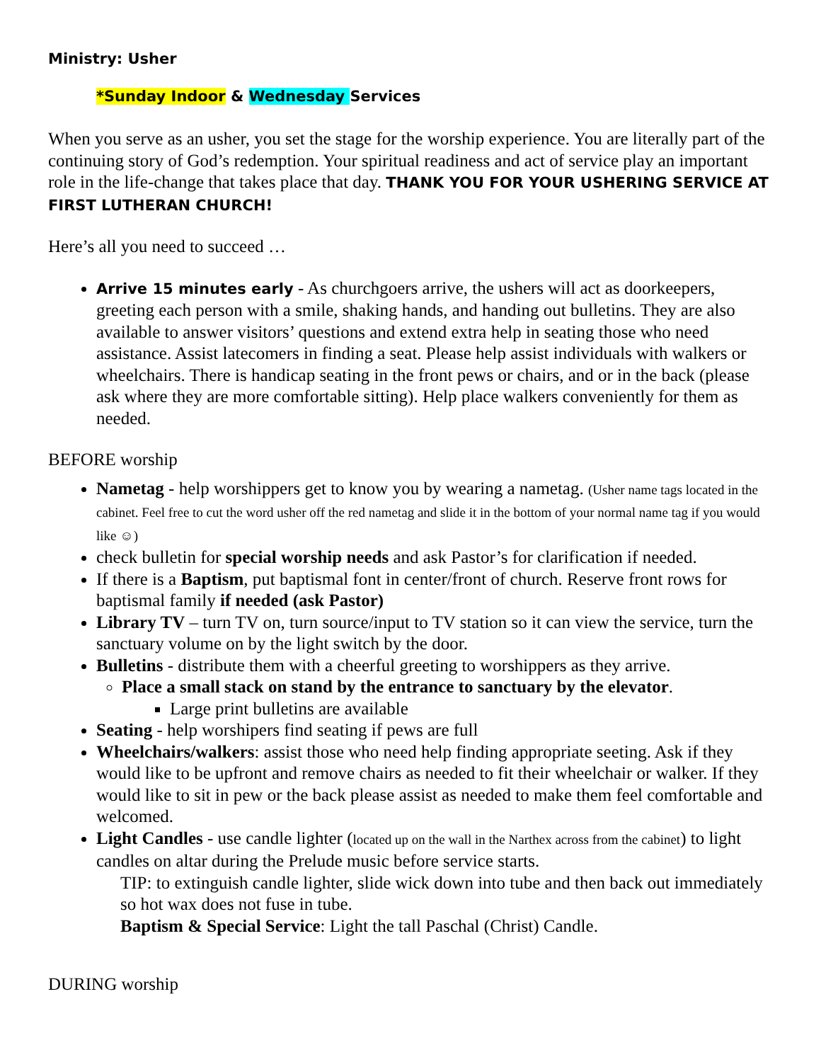Ministry: Usher
*Sunday Indoor & Wednesday Services
When you serve as an usher, you set the stage for the worship experience. You are literally part of the continuing story of God’s redemption. Your spiritual readiness and act of service play an important role in the life-change that takes place that day. THANK YOU FOR YOUR USHERING SERVICE AT FIRST LUTHERAN CHURCH!
Here’s all you need to succeed …
Arrive 15 minutes early - As churchgoers arrive, the ushers will act as doorkeepers, greeting each person with a smile, shaking hands, and handing out bulletins. They are also available to answer visitors’ questions and extend extra help in seating those who need assistance. Assist latecomers in finding a seat. Please help assist individuals with walkers or wheelchairs. There is handicap seating in the front pews or chairs, and or in the back (please ask where they are more comfortable sitting). Help place walkers conveniently for them as needed.
BEFORE worship
Nametag - help worshippers get to know you by wearing a nametag. (Usher name tags located in the cabinet. Feel free to cut the word usher off the red nametag and slide it in the bottom of your normal name tag if you would like ☺)
check bulletin for special worship needs and ask Pastor’s for clarification if needed.
If there is a Baptism, put baptismal font in center/front of church. Reserve front rows for baptismal family if needed (ask Pastor)
Library TV – turn TV on, turn source/input to TV station so it can view the service, turn the sanctuary volume on by the light switch by the door.
Bulletins - distribute them with a cheerful greeting to worshippers as they arrive.
Place a small stack on stand by the entrance to sanctuary by the elevator.
Large print bulletins are available
Seating - help worshipers find seating if pews are full
Wheelchairs/walkers: assist those who need help finding appropriate seeting. Ask if they would like to be upfront and remove chairs as needed to fit their wheelchair or walker. If they would like to sit in pew or the back please assist as needed to make them feel comfortable and welcomed.
Light Candles - use candle lighter (located up on the wall in the Narthex across from the cabinet) to light candles on altar during the Prelude music before service starts.
TIP: to extinguish candle lighter, slide wick down into tube and then back out immediately so hot wax does not fuse in tube.
Baptism & Special Service: Light the tall Paschal (Christ) Candle.
DURING worship